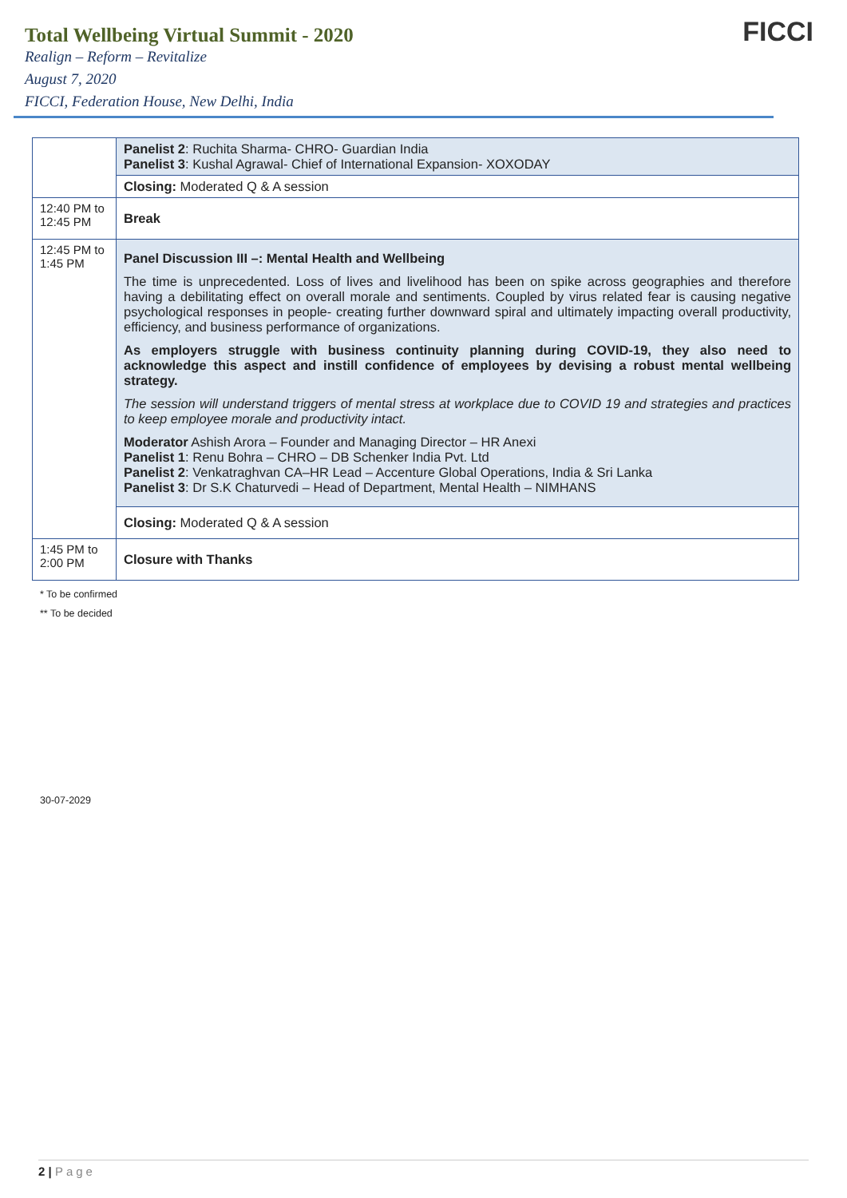Total Wellbeing Virtual Summit - 2020
Realign – Reform – Revitalize
August 7, 2020
FICCI, Federation House, New Delhi, India
FICCI
| | Panelist 2 : Ruchita Sharma- CHRO- Guardian India Panelist 3 : Kushal Agrawal- Chief of International Expansion- XOXODAY |
| | Closing: Moderated Q & A session |
| 12:40 PM to 12:45 PM | Break |
| 12:45 PM to 1:45 PM | Panel Discussion III –: Mental Health and Wellbeing The time is unprecedented. Loss of lives and livelihood has been on spike across geographies and therefore having a debilitating effect on overall morale and sentiments. Coupled by virus related fear is causing negative psychological responses in people- creating further downward spiral and ultimately impacting overall productivity, efficiency, and business performance of organizations. As employers struggle with business continuity planning during COVID-19, they also need to acknowledge this aspect and instill confidence of employees by devising a robust mental wellbeing strategy. The session will understand triggers of mental stress at workplace due to COVID 19 and strategies and practices to keep employee morale and productivity intact. Moderator Ashish Arora – Founder and Managing Director – HR Anexi Panelist 1 : Renu Bohra – CHRO – DB Schenker India Pvt. Ltd Panelist 2 : Venkatraghvan CA–HR Lead – Accenture Global Operations, India & Sri Lanka Panelist 3 : Dr S.K Chaturvedi – Head of Department, Mental Health – NIMHANS |
| | Closing: Moderated Q & A session |
| 1:45 PM to 2:00 PM | Closure with Thanks |
* To be confirmed
** To be decided
30-07-2029
2 | Page